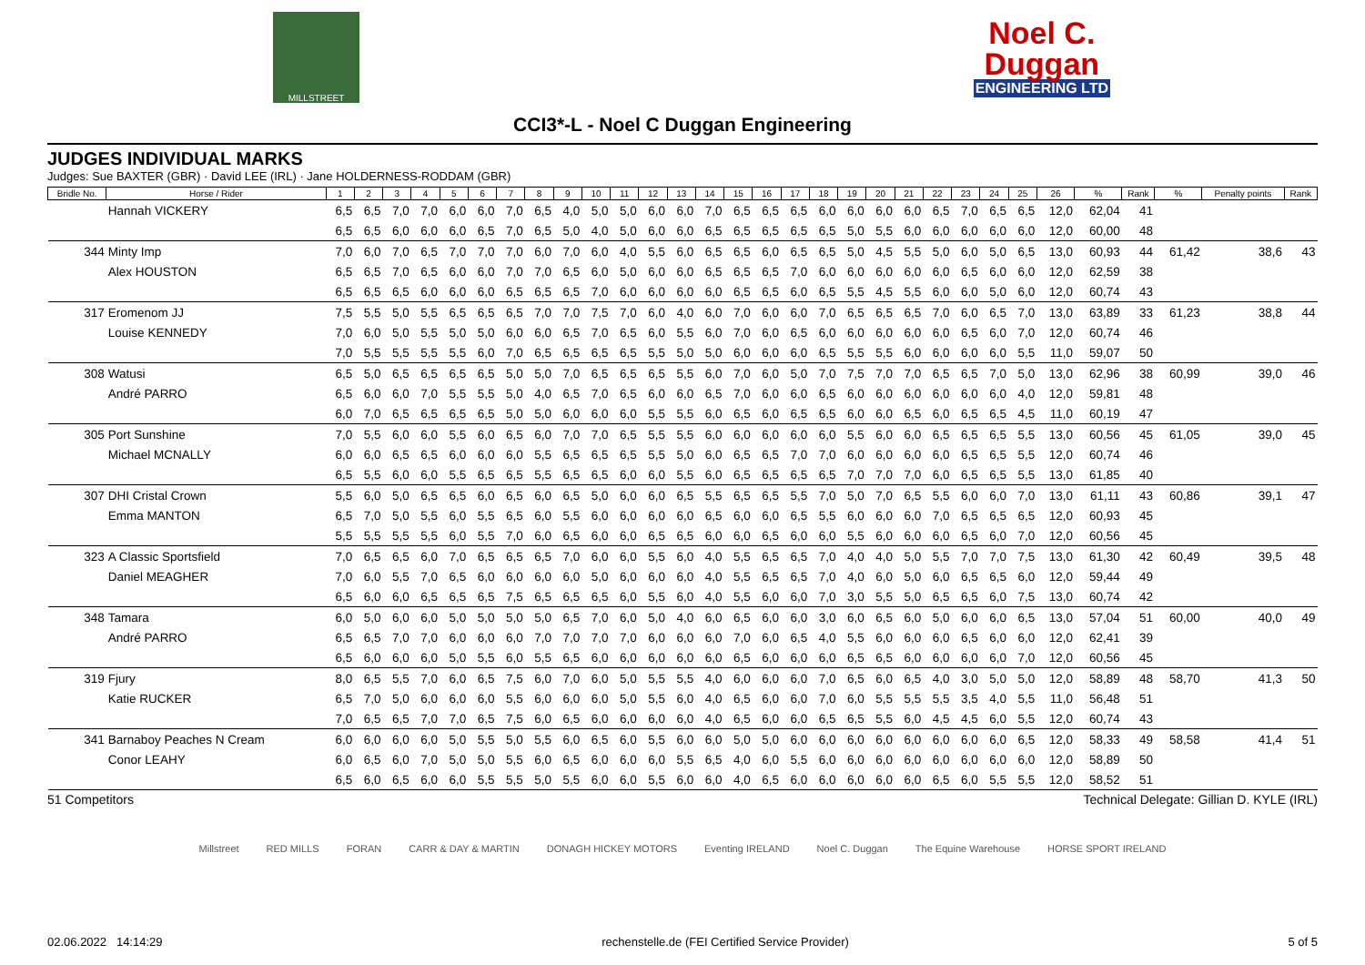MILLSTREET
Noel C.
Duggan
ENGINEERING LTD
CCI3*-L - Noel C Duggan Engineering
JUDGES INDIVIDUAL MARKS
Judges: Sue BAXTER (GBR) · David LEE (IRL) · Jane HOLDERNESS-RODDAM (GBR)
| Bridle No. | Horse / Rider | 1 | 2 | 3 | 4 | 5 | 6 | 7 | 8 | 9 | 10 | 11 | 12 | 13 | 14 | 15 | 16 | 17 | 18 | 19 | 20 | 21 | 22 | 23 | 24 | 25 | 26 | % | Rank | % | Penalty points | Rank |
| --- | --- | --- | --- | --- | --- | --- | --- | --- | --- | --- | --- | --- | --- | --- | --- | --- | --- | --- | --- | --- | --- | --- | --- | --- | --- | --- | --- | --- | --- | --- | --- | --- |
| | Hannah VICKERY | 6,5 | 6,5 | 7,0 | 7,0 | 6,0 | 6,0 | 7,0 | 6,5 | 4,0 | 5,0 | 5,0 | 6,0 | 6,0 | 7,0 | 6,5 | 6,5 | 6,5 | 6,0 | 6,0 | 6,0 | 6,0 | 6,5 | 7,0 | 6,5 | 6,5 | 12,0 | 62,04 | 41 | | | |
| | | 6,5 | 6,5 | 6,0 | 6,0 | 6,0 | 6,5 | 7,0 | 6,5 | 5,0 | 4,0 | 5,0 | 6,0 | 6,0 | 6,5 | 6,5 | 6,5 | 6,5 | 6,5 | 5,0 | 5,5 | 6,0 | 6,0 | 6,0 | 6,0 | 6,0 | 12,0 | 60,00 | 48 | | | |
| 344 | Minty Imp | 7,0 | 6,0 | 7,0 | 6,5 | 7,0 | 7,0 | 7,0 | 6,0 | 7,0 | 6,0 | 4,0 | 5,5 | 6,0 | 6,5 | 6,5 | 6,0 | 6,5 | 6,5 | 5,0 | 4,5 | 5,5 | 5,0 | 6,0 | 5,0 | 6,5 | 13,0 | 60,93 | 44 | 61,42 | 38,6 | 43 |
| | Alex HOUSTON | 6,5 | 6,5 | 7,0 | 6,5 | 6,0 | 6,0 | 7,0 | 7,0 | 6,5 | 6,0 | 5,0 | 6,0 | 6,0 | 6,5 | 6,5 | 6,5 | 7,0 | 6,0 | 6,0 | 6,0 | 6,0 | 6,0 | 6,5 | 6,0 | 6,0 | 12,0 | 62,59 | 38 | | | |
| | | 6,5 | 6,5 | 6,5 | 6,0 | 6,0 | 6,0 | 6,5 | 6,5 | 6,5 | 7,0 | 6,0 | 6,0 | 6,0 | 6,0 | 6,5 | 6,5 | 6,0 | 6,5 | 5,5 | 4,5 | 5,5 | 6,0 | 6,0 | 5,0 | 6,0 | 12,0 | 60,74 | 43 | | | |
| 317 | Eromenom JJ | 7,5 | 5,5 | 5,0 | 5,5 | 6,5 | 6,5 | 6,5 | 7,0 | 7,0 | 7,5 | 7,0 | 6,0 | 4,0 | 6,0 | 7,0 | 6,0 | 6,0 | 7,0 | 6,5 | 6,5 | 6,5 | 7,0 | 6,0 | 6,5 | 7,0 | 13,0 | 63,89 | 33 | 61,23 | 38,8 | 44 |
| | Louise KENNEDY | 7,0 | 6,0 | 5,0 | 5,5 | 5,0 | 5,0 | 6,0 | 6,0 | 6,5 | 7,0 | 6,5 | 6,0 | 5,5 | 6,0 | 7,0 | 6,0 | 6,5 | 6,0 | 6,0 | 6,0 | 6,0 | 6,0 | 6,5 | 6,0 | 7,0 | 12,0 | 60,74 | 46 | | | |
| | | 7,0 | 5,5 | 5,5 | 5,5 | 5,5 | 6,0 | 7,0 | 6,5 | 6,5 | 6,5 | 6,5 | 5,5 | 5,0 | 5,0 | 6,0 | 6,0 | 6,0 | 6,5 | 5,5 | 5,5 | 6,0 | 6,0 | 6,0 | 6,0 | 5,5 | 11,0 | 59,07 | 50 | | | |
| 308 | Watusi | 6,5 | 5,0 | 6,5 | 6,5 | 6,5 | 6,5 | 5,0 | 5,0 | 7,0 | 6,5 | 6,5 | 6,5 | 5,5 | 6,0 | 7,0 | 6,0 | 5,0 | 7,0 | 7,5 | 7,0 | 7,0 | 6,5 | 6,5 | 7,0 | 5,0 | 13,0 | 62,96 | 38 | 60,99 | 39,0 | 46 |
| | André PARRO | 6,5 | 6,0 | 6,0 | 7,0 | 5,5 | 5,5 | 5,0 | 4,0 | 6,5 | 7,0 | 6,5 | 6,0 | 6,0 | 6,5 | 7,0 | 6,0 | 6,0 | 6,5 | 6,0 | 6,0 | 6,0 | 6,0 | 6,0 | 6,0 | 4,0 | 12,0 | 59,81 | 48 | | | |
| | | 6,0 | 7,0 | 6,5 | 6,5 | 6,5 | 6,5 | 5,0 | 5,0 | 6,0 | 6,0 | 6,0 | 5,5 | 5,5 | 6,0 | 6,5 | 6,0 | 6,5 | 6,5 | 6,0 | 6,0 | 6,5 | 6,0 | 6,5 | 6,5 | 4,5 | 11,0 | 60,19 | 47 | | | |
| 305 | Port Sunshine | 7,0 | 5,5 | 6,0 | 6,0 | 5,5 | 6,0 | 6,5 | 6,0 | 7,0 | 7,0 | 6,5 | 5,5 | 5,5 | 6,0 | 6,0 | 6,0 | 6,0 | 6,0 | 5,5 | 6,0 | 6,0 | 6,5 | 6,5 | 6,5 | 5,5 | 13,0 | 60,56 | 45 | 61,05 | 39,0 | 45 |
| | Michael MCNALLY | 6,0 | 6,0 | 6,5 | 6,5 | 6,0 | 6,0 | 6,0 | 5,5 | 6,5 | 6,5 | 6,5 | 5,5 | 5,0 | 6,0 | 6,5 | 6,5 | 7,0 | 7,0 | 6,0 | 6,0 | 6,0 | 6,0 | 6,5 | 6,5 | 5,5 | 12,0 | 60,74 | 46 | | | |
| | | 6,5 | 5,5 | 6,0 | 6,0 | 5,5 | 6,5 | 6,5 | 5,5 | 6,5 | 6,5 | 6,0 | 6,0 | 5,5 | 6,0 | 6,5 | 6,5 | 6,5 | 6,5 | 7,0 | 7,0 | 7,0 | 6,0 | 6,5 | 6,5 | 5,5 | 13,0 | 61,85 | 40 | | | |
| 307 | DHI Cristal Crown | 5,5 | 6,0 | 5,0 | 6,5 | 6,5 | 6,0 | 6,5 | 6,0 | 6,5 | 5,0 | 6,0 | 6,0 | 6,5 | 5,5 | 6,5 | 6,5 | 5,5 | 7,0 | 5,0 | 7,0 | 6,5 | 5,5 | 6,0 | 6,0 | 7,0 | 13,0 | 61,11 | 43 | 60,86 | 39,1 | 47 |
| | Emma MANTON | 6,5 | 7,0 | 5,0 | 5,5 | 6,0 | 5,5 | 6,5 | 6,0 | 5,5 | 6,0 | 6,0 | 6,0 | 6,0 | 6,5 | 6,0 | 6,0 | 6,5 | 5,5 | 6,0 | 6,0 | 6,0 | 7,0 | 6,5 | 6,5 | 6,5 | 12,0 | 60,93 | 45 | | | |
| | | 5,5 | 5,5 | 5,5 | 5,5 | 6,0 | 5,5 | 7,0 | 6,0 | 6,5 | 6,0 | 6,0 | 6,5 | 6,5 | 6,0 | 6,0 | 6,5 | 6,0 | 6,0 | 5,5 | 6,0 | 6,0 | 6,0 | 6,5 | 6,0 | 7,0 | 12,0 | 60,56 | 45 | | | |
| 323 | A Classic Sportsfield | 7,0 | 6,5 | 6,5 | 6,0 | 7,0 | 6,5 | 6,5 | 6,5 | 7,0 | 6,0 | 6,0 | 5,5 | 6,0 | 4,0 | 5,5 | 6,5 | 6,5 | 7,0 | 4,0 | 4,0 | 5,0 | 5,5 | 7,0 | 7,0 | 7,5 | 13,0 | 61,30 | 42 | 60,49 | 39,5 | 48 |
| | Daniel MEAGHER | 7,0 | 6,0 | 5,5 | 7,0 | 6,5 | 6,0 | 6,0 | 6,0 | 6,0 | 5,0 | 6,0 | 6,0 | 6,0 | 4,0 | 5,5 | 6,5 | 6,5 | 7,0 | 4,0 | 6,0 | 5,0 | 6,0 | 6,5 | 6,5 | 6,0 | 12,0 | 59,44 | 49 | | | |
| | | 6,5 | 6,0 | 6,0 | 6,5 | 6,5 | 6,5 | 7,5 | 6,5 | 6,5 | 6,5 | 6,0 | 5,5 | 6,0 | 4,0 | 5,5 | 6,0 | 6,0 | 7,0 | 3,0 | 5,5 | 5,0 | 6,5 | 6,5 | 6,0 | 7,5 | 13,0 | 60,74 | 42 | | | |
| 348 | Tamara | 6,0 | 5,0 | 6,0 | 6,0 | 5,0 | 5,0 | 5,0 | 5,0 | 6,5 | 7,0 | 6,0 | 5,0 | 4,0 | 6,0 | 6,5 | 6,0 | 6,0 | 3,0 | 6,0 | 6,5 | 6,0 | 5,0 | 6,0 | 6,0 | 6,5 | 13,0 | 57,04 | 51 | 60,00 | 40,0 | 49 |
| | André PARRO | 6,5 | 6,5 | 7,0 | 7,0 | 6,0 | 6,0 | 6,0 | 7,0 | 7,0 | 7,0 | 7,0 | 6,0 | 6,0 | 6,0 | 7,0 | 6,0 | 6,5 | 4,0 | 5,5 | 6,0 | 6,0 | 6,0 | 6,5 | 6,0 | 6,0 | 12,0 | 62,41 | 39 | | | |
| | | 6,5 | 6,0 | 6,0 | 6,0 | 5,0 | 5,5 | 6,0 | 5,5 | 6,5 | 6,0 | 6,0 | 6,0 | 6,0 | 6,0 | 6,5 | 6,0 | 6,0 | 6,0 | 6,5 | 6,5 | 6,0 | 6,0 | 6,0 | 6,0 | 7,0 | 12,0 | 60,56 | 45 | | | |
| 319 | Fjury | 8,0 | 6,5 | 5,5 | 7,0 | 6,0 | 6,5 | 7,5 | 6,0 | 7,0 | 6,0 | 5,0 | 5,5 | 5,5 | 4,0 | 6,0 | 6,0 | 6,0 | 7,0 | 6,5 | 6,0 | 6,5 | 4,0 | 3,0 | 5,0 | 5,0 | 12,0 | 58,89 | 48 | 58,70 | 41,3 | 50 |
| | Katie RUCKER | 6,5 | 7,0 | 5,0 | 6,0 | 6,0 | 6,0 | 5,5 | 6,0 | 6,0 | 6,0 | 5,0 | 5,5 | 6,0 | 4,0 | 6,5 | 6,0 | 6,0 | 7,0 | 6,0 | 5,5 | 5,5 | 5,5 | 3,5 | 4,0 | 5,5 | 11,0 | 56,48 | 51 | | | |
| | | 7,0 | 6,5 | 6,5 | 7,0 | 7,0 | 6,5 | 7,5 | 6,0 | 6,5 | 6,0 | 6,0 | 6,0 | 6,0 | 4,0 | 6,5 | 6,0 | 6,0 | 6,5 | 6,5 | 5,5 | 6,0 | 4,5 | 4,5 | 6,0 | 5,5 | 12,0 | 60,74 | 43 | | | |
| 341 | Barnaboy Peaches N Cream | 6,0 | 6,0 | 6,0 | 6,0 | 5,0 | 5,5 | 5,0 | 5,5 | 6,0 | 6,5 | 6,0 | 5,5 | 6,0 | 6,0 | 5,0 | 5,0 | 6,0 | 6,0 | 6,0 | 6,0 | 6,0 | 6,0 | 6,0 | 6,0 | 6,5 | 12,0 | 58,33 | 49 | 58,58 | 41,4 | 51 |
| | Conor LEAHY | 6,0 | 6,5 | 6,0 | 7,0 | 5,0 | 5,0 | 5,5 | 6,0 | 6,5 | 6,0 | 6,0 | 6,0 | 5,5 | 6,5 | 4,0 | 6,0 | 5,5 | 6,0 | 6,0 | 6,0 | 6,0 | 6,0 | 6,0 | 6,0 | 6,0 | 12,0 | 58,89 | 50 | | | |
| | | 6,5 | 6,0 | 6,5 | 6,0 | 6,0 | 5,5 | 5,5 | 5,0 | 5,5 | 6,0 | 6,0 | 5,5 | 6,0 | 6,0 | 4,0 | 6,5 | 6,0 | 6,0 | 6,0 | 6,0 | 6,0 | 6,5 | 6,0 | 5,5 | 5,5 | 12,0 | 58,52 | 51 | | | |
51 Competitors Technical Delegate: Gillian D. KYLE (IRL)
Millstreet RED MILLS FORAN CARR & DAY & MARTIN DONAGH HICKEY MOTORS Eventing IRELAND Noel C. Duggan The Equine Warehouse HORSE SPORT IRELAND
02.06.2022 14:14:29 rechenstelle.de (FEI Certified Service Provider) 5 of 5